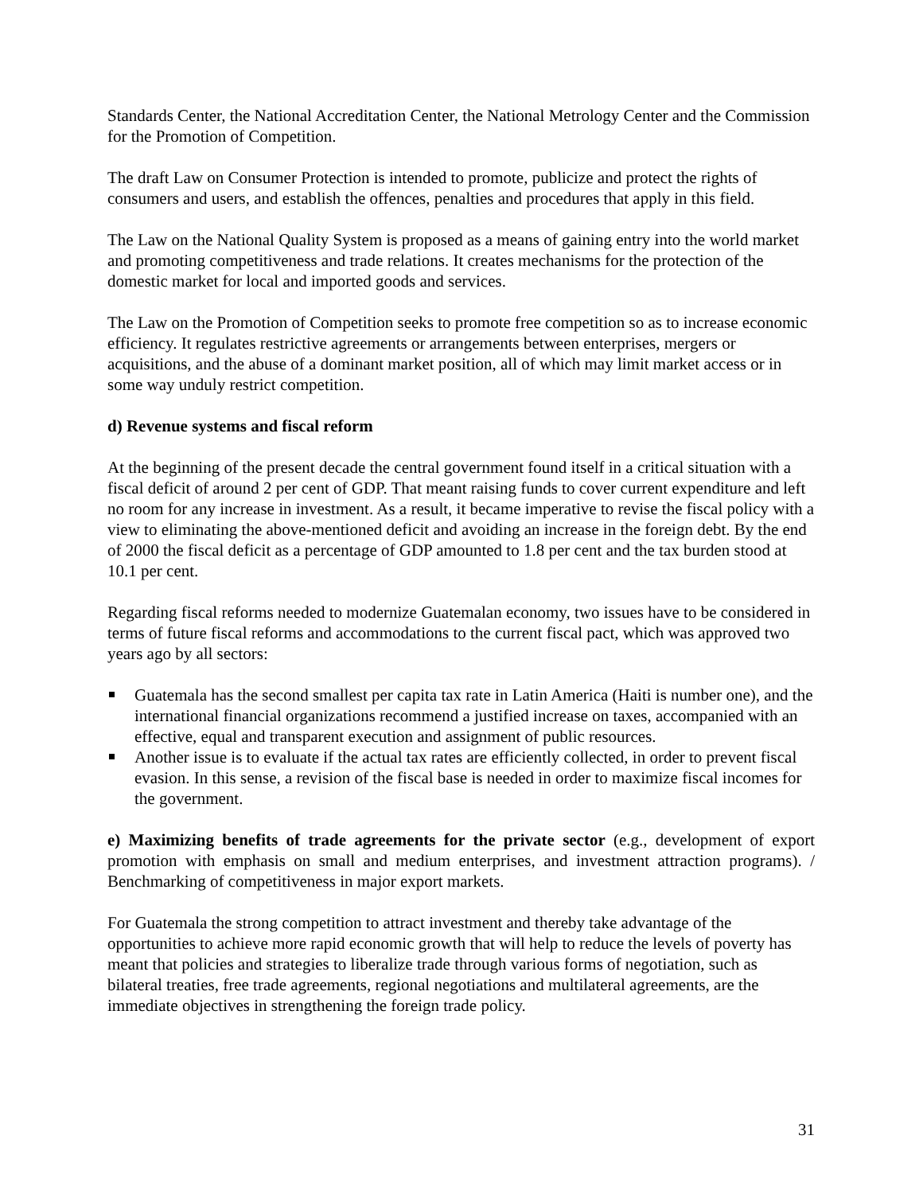Standards Center, the National Accreditation Center, the National Metrology Center and the Commission for the Promotion of Competition.
The draft Law on Consumer Protection is intended to promote, publicize and protect the rights of consumers and users, and establish the offences, penalties and procedures that apply in this field.
The Law on the National Quality System is proposed as a means of gaining entry into the world market and promoting competitiveness and trade relations. It creates mechanisms for the protection of the domestic market for local and imported goods and services.
The Law on the Promotion of Competition seeks to promote free competition so as to increase economic efficiency. It regulates restrictive agreements or arrangements between enterprises, mergers or acquisitions, and the abuse of a dominant market position, all of which may limit market access or in some way unduly restrict competition.
d) Revenue systems and fiscal reform
At the beginning of the present decade the central government found itself in a critical situation with a fiscal deficit of around 2 per cent of GDP. That meant raising funds to cover current expenditure and left no room for any increase in investment. As a result, it became imperative to revise the fiscal policy with a view to eliminating the above-mentioned deficit and avoiding an increase in the foreign debt. By the end of 2000 the fiscal deficit as a percentage of GDP amounted to 1.8 per cent and the tax burden stood at 10.1 per cent.
Regarding fiscal reforms needed to modernize Guatemalan economy, two issues have to be considered in terms of future fiscal reforms and accommodations to the current fiscal pact, which was approved two years ago by all sectors:
Guatemala has the second smallest per capita tax rate in Latin America (Haiti is number one), and the international financial organizations recommend a justified increase on taxes, accompanied with an effective, equal and transparent execution and assignment of public resources.
Another issue is to evaluate if the actual tax rates are efficiently collected, in order to prevent fiscal evasion. In this sense, a revision of the fiscal base is needed in order to maximize fiscal incomes for the government.
e) Maximizing benefits of trade agreements for the private sector (e.g., development of export promotion with emphasis on small and medium enterprises, and investment attraction programs). / Benchmarking of competitiveness in major export markets.
For Guatemala the strong competition to attract investment and thereby take advantage of the opportunities to achieve more rapid economic growth that will help to reduce the levels of poverty has meant that policies and strategies to liberalize trade through various forms of negotiation, such as bilateral treaties, free trade agreements, regional negotiations and multilateral agreements, are the immediate objectives in strengthening the foreign trade policy.
31